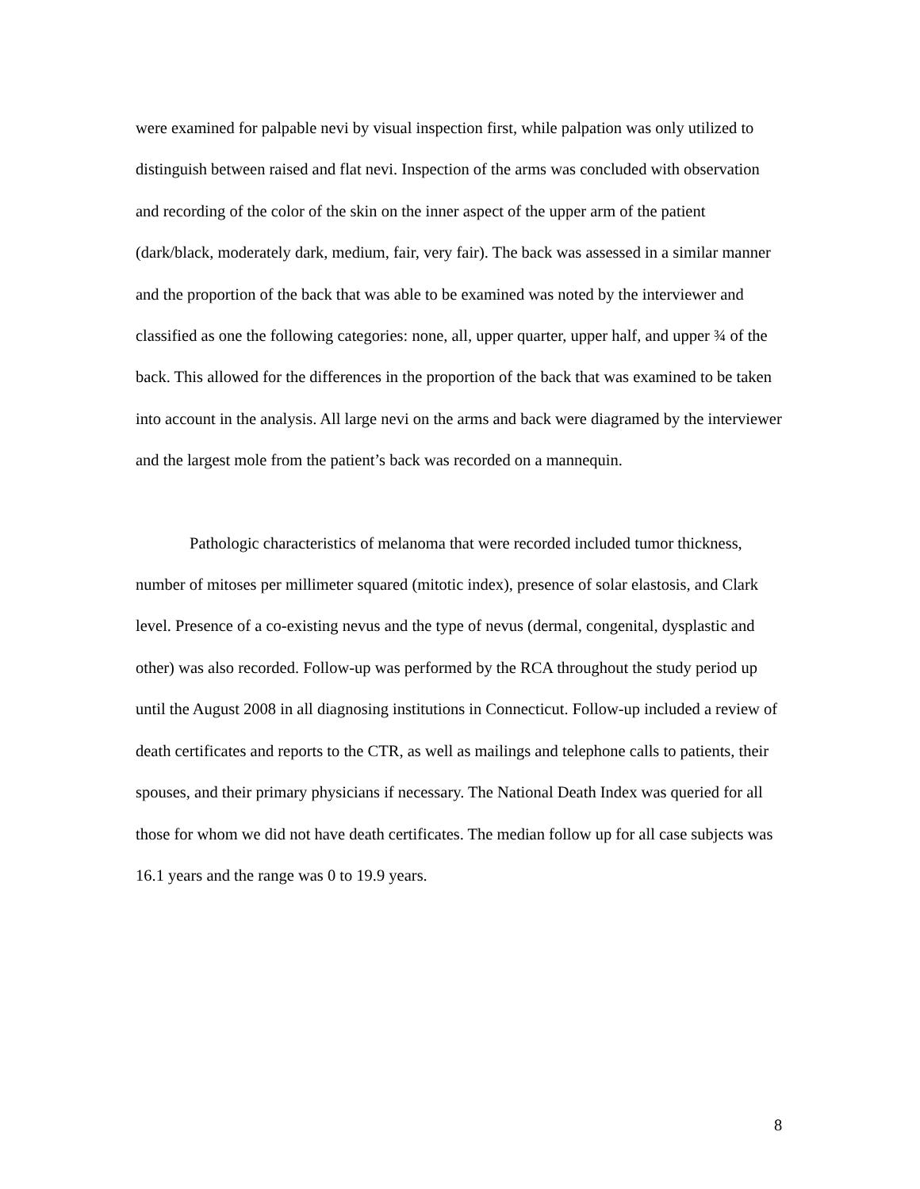were examined for palpable nevi by visual inspection first, while palpation was only utilized to distinguish between raised and flat nevi. Inspection of the arms was concluded with observation and recording of the color of the skin on the inner aspect of the upper arm of the patient (dark/black, moderately dark, medium, fair, very fair). The back was assessed in a similar manner and the proportion of the back that was able to be examined was noted by the interviewer and classified as one the following categories: none, all, upper quarter, upper half, and upper ¾ of the back. This allowed for the differences in the proportion of the back that was examined to be taken into account in the analysis. All large nevi on the arms and back were diagramed by the interviewer and the largest mole from the patient’s back was recorded on a mannequin.
Pathologic characteristics of melanoma that were recorded included tumor thickness, number of mitoses per millimeter squared (mitotic index), presence of solar elastosis, and Clark level. Presence of a co-existing nevus and the type of nevus (dermal, congenital, dysplastic and other) was also recorded. Follow-up was performed by the RCA throughout the study period up until the August 2008 in all diagnosing institutions in Connecticut. Follow-up included a review of death certificates and reports to the CTR, as well as mailings and telephone calls to patients, their spouses, and their primary physicians if necessary. The National Death Index was queried for all those for whom we did not have death certificates. The median follow up for all case subjects was 16.1 years and the range was 0 to 19.9 years.
8